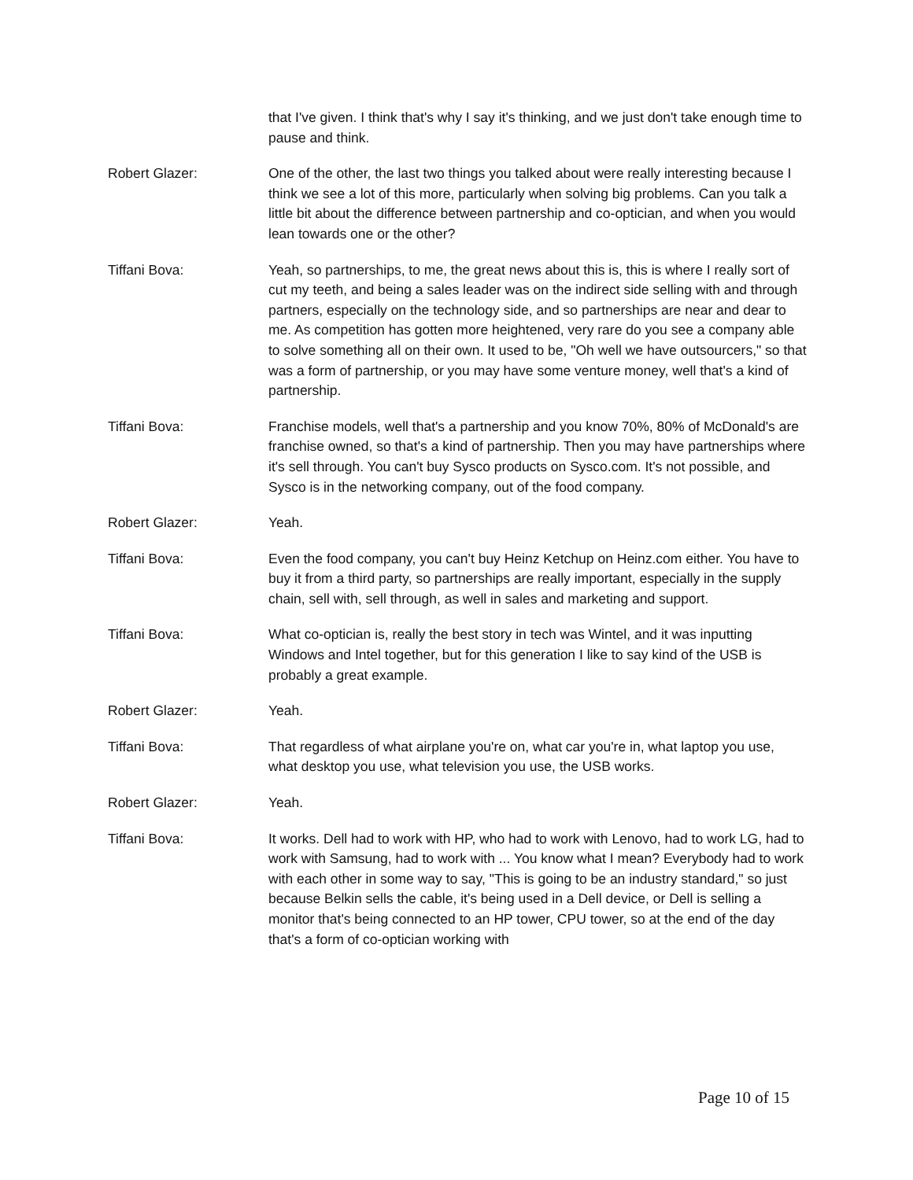that I've given. I think that's why I say it's thinking, and we just don't take enough time to pause and think.
Robert Glazer: One of the other, the last two things you talked about were really interesting because I think we see a lot of this more, particularly when solving big problems. Can you talk a little bit about the difference between partnership and co-optician, and when you would lean towards one or the other?
Tiffani Bova: Yeah, so partnerships, to me, the great news about this is, this is where I really sort of cut my teeth, and being a sales leader was on the indirect side selling with and through partners, especially on the technology side, and so partnerships are near and dear to me. As competition has gotten more heightened, very rare do you see a company able to solve something all on their own. It used to be, "Oh well we have outsourcers," so that was a form of partnership, or you may have some venture money, well that's a kind of partnership.
Tiffani Bova: Franchise models, well that's a partnership and you know 70%, 80% of McDonald's are franchise owned, so that's a kind of partnership. Then you may have partnerships where it's sell through. You can't buy Sysco products on Sysco.com. It's not possible, and Sysco is in the networking company, out of the food company.
Robert Glazer: Yeah.
Tiffani Bova: Even the food company, you can't buy Heinz Ketchup on Heinz.com either. You have to buy it from a third party, so partnerships are really important, especially in the supply chain, sell with, sell through, as well in sales and marketing and support.
Tiffani Bova: What co-optician is, really the best story in tech was Wintel, and it was inputting Windows and Intel together, but for this generation I like to say kind of the USB is probably a great example.
Robert Glazer: Yeah.
Tiffani Bova: That regardless of what airplane you're on, what car you're in, what laptop you use, what desktop you use, what television you use, the USB works.
Robert Glazer: Yeah.
Tiffani Bova: It works. Dell had to work with HP, who had to work with Lenovo, had to work LG, had to work with Samsung, had to work with ... You know what I mean? Everybody had to work with each other in some way to say, "This is going to be an industry standard," so just because Belkin sells the cable, it's being used in a Dell device, or Dell is selling a monitor that's being connected to an HP tower, CPU tower, so at the end of the day that's a form of co-optician working with
Page 10 of 15